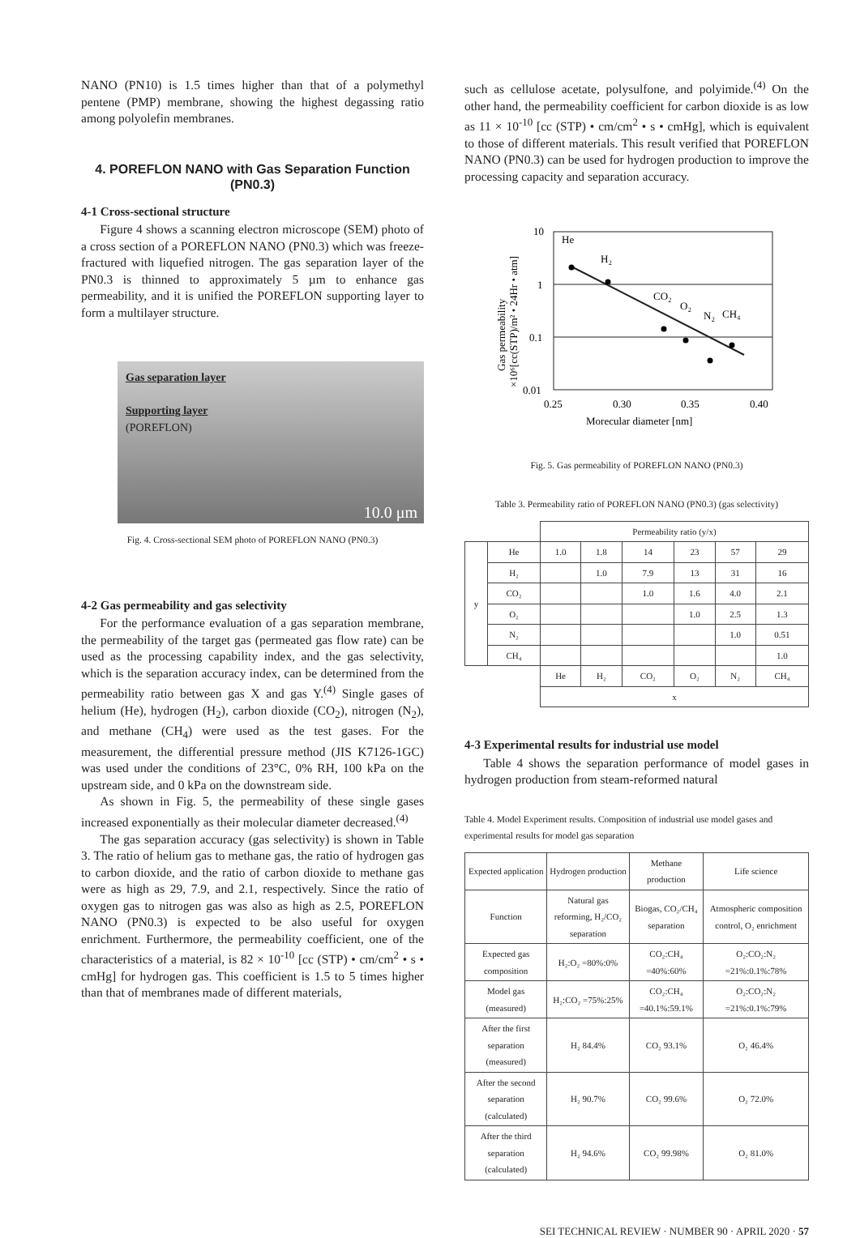NANO (PN10) is 1.5 times higher than that of a polymethyl pentene (PMP) membrane, showing the highest degassing ratio among polyolefin membranes.
4. POREFLON NANO with Gas Separation Function (PN0.3)
4-1 Cross-sectional structure
Figure 4 shows a scanning electron microscope (SEM) photo of a cross section of a POREFLON NANO (PN0.3) which was freeze-fractured with liquefied nitrogen. The gas separation layer of the PN0.3 is thinned to approximately 5 µm to enhance gas permeability, and it is unified the POREFLON supporting layer to form a multilayer structure.
Gas separation layer
Supporting layer
(POREFLON)
10.0 μm
Fig. 4. Cross-sectional SEM photo of POREFLON NANO (PN0.3)
4-2 Gas permeability and gas selectivity
For the performance evaluation of a gas separation membrane, the permeability of the target gas (permeated gas flow rate) can be used as the processing capability index, and the gas selectivity, which is the separation accuracy index, can be determined from the permeability ratio between gas X and gas Y.<sup>(4)</sup> Single gases of helium (He), hydrogen (H<sub>2</sub>), carbon dioxide (CO<sub>2</sub>), nitrogen (N<sub>2</sub>), and methane (CH<sub>4</sub>) were used as the test gases. For the measurement, the differential pressure method (JIS K7126-1GC) was used under the conditions of 23°C, 0% RH, 100 kPa on the upstream side, and 0 kPa on the downstream side.
As shown in Fig. 5, the permeability of these single gases increased exponentially as their molecular diameter decreased.<sup>(4)</sup>
The gas separation accuracy (gas selectivity) is shown in Table 3. The ratio of helium gas to methane gas, the ratio of hydrogen gas to carbon dioxide, and the ratio of carbon dioxide to methane gas were as high as 29, 7.9, and 2.1, respectively. Since the ratio of oxygen gas to nitrogen gas was also as high as 2.5, POREFLON NANO (PN0.3) is expected to be also useful for oxygen enrichment. Furthermore, the permeability coefficient, one of the characteristics of a material, is 82 × 10<sup>-10</sup> [cc (STP) • cm/cm<sup>2</sup> • s • cmHg] for hydrogen gas. This coefficient is 1.5 to 5 times higher than that of membranes made of different materials,
such as cellulose acetate, polysulfone, and polyimide.<sup>(4)</sup> On the other hand, the permeability coefficient for carbon dioxide is as low as 11 × 10<sup>-10</sup> [cc (STP) • cm/cm<sup>2</sup> • s • cmHg], which is equivalent to those of different materials. This result verified that POREFLON NANO (PN0.3) can be used for hydrogen production to improve the processing capacity and separation accuracy.
He
H₂
CO₂
O₂
N₂
CH₄
10
1
0.1
0.01
0.25
0.30
0.35
0.40
Morecular diameter [nm]
Gas permeability
×10⁶[cc(STP)/m² • 24Hr • atm]
Fig. 5. Gas permeability of POREFLON NANO (PN0.3)
Table 3. Permeability ratio of POREFLON NANO (PN0.3) (gas selectivity)
| | | Permeability ratio (y/x) | | | | | |
| y | He | 1.0 | 1.8 | 14 | 23 | 57 | 29 |
| | H₂ | | 1.0 | 7.9 | 13 | 31 | 16 |
| | CO₂ | | | 1.0 | 1.6 | 4.0 | 2.1 |
| | O₂ | | | | 1.0 | 2.5 | 1.3 |
| | N₂ | | | | | 1.0 | 0.51 |
| | CH₄ | | | | | | 1.0 |
| | | He | H₂ | CO₂ | O₂ | N₂ | CH₄ |
| | | x | | | | | |
4-3 Experimental results for industrial use model
Table 4 shows the separation performance of model gases in hydrogen production from steam-reformed natural
Table 4. Model Experiment results. Composition of industrial use model gases and experimental results for model gas separation
| Expected application | Hydrogen production | Methane production | Life science |
| --- | --- | --- | --- |
| Function | Natural gas reforming, H₂/CO₂ separation | Biogas, CO₂/CH₄ separation | Atmospheric composition control, O₂ enrichment |
| Expected gas composition | H₂:O₂ =80%:0% | CO₂:CH₄ =40%:60% | O₂:CO₂:N₂ =21%:0.1%:78% |
| Model gas (measured) | H₂:CO₂ =75%:25% | CO₂:CH₄ =40.1%:59.1% | O₂:CO₂:N₂ =21%:0.1%:79% |
| After the first separation (measured) | H₂ 84.4% | CO₂ 93.1% | O₂ 46.4% |
| After the second separation (calculated) | H₂ 90.7% | CO₂ 99.6% | O₂ 72.0% |
| After the third separation (calculated) | H₂ 94.6% | CO₂ 99.98% | O₂ 81.0% |
SEI TECHNICAL REVIEW · NUMBER 90 · APRIL 2020 · 57